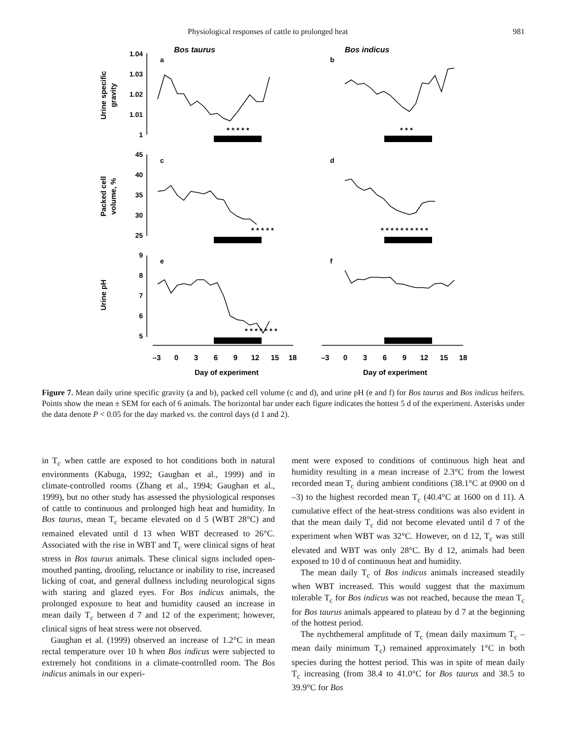Physiological responses of cattle to prolonged heat 981
Bos taurus
Bos indicus
1.04
1.03
1.02
1.01
1
45
40
35
30
25
9
8
7
6
5
a
b
c
d
e
f
Urine specific
gravity
Packed cell
volume, %
Urine pH
* * * * *
* * *
* * * * *
* * * * * * * * * *
* * * * * * *
–3
0
3
6
9
12
15
18
–3
0
3
6
9
12
15
18
Day of experiment
Day of experiment
Figure 7. Mean daily urine specific gravity (a and b), packed cell volume (c and d), and urine pH (e and f) for Bos taurus and Bos indicus heifers. Points show the mean ± SEM for each of 6 animals. The horizontal bar under each figure indicates the hottest 5 d of the experiment. Asterisks under the data denote P < 0.05 for the day marked vs. the control days (d 1 and 2).
in T<sub>c</sub> when cattle are exposed to hot conditions both in natural environments (Kabuga, 1992; Gaughan et al., 1999) and in climate-controlled rooms (Zhang et al., 1994; Gaughan et al., 1999), but no other study has assessed the physiological responses of cattle to continuous and prolonged high heat and humidity. In Bos taurus, mean T<sub>c</sub> became elevated on d 5 (WBT 28°C) and remained elevated until d 13 when WBT decreased to 26°C. Associated with the rise in WBT and T<sub>c</sub> were clinical signs of heat stress in Bos taurus animals. These clinical signs included open-mouthed panting, drooling, reluctance or inability to rise, increased licking of coat, and general dullness including neurological signs with staring and glazed eyes. For Bos indicus animals, the prolonged exposure to heat and humidity caused an increase in mean daily T<sub>c</sub> between d 7 and 12 of the experiment; however, clinical signs of heat stress were not observed.
Gaughan et al. (1999) observed an increase of 1.2°C in mean rectal temperature over 10 h when Bos indicus were subjected to extremely hot conditions in a climate-controlled room. The Bos indicus animals in our experi-
ment were exposed to conditions of continuous high heat and humidity resulting in a mean increase of 2.3°C from the lowest recorded mean T<sub>c</sub> during ambient conditions (38.1°C at 0900 on d –3) to the highest recorded mean T<sub>c</sub> (40.4°C at 1600 on d 11). A cumulative effect of the heat-stress conditions was also evident in that the mean daily T<sub>c</sub> did not become elevated until d 7 of the experiment when WBT was 32°C. However, on d 12, T<sub>c</sub> was still elevated and WBT was only 28°C. By d 12, animals had been exposed to 10 d of continuous heat and humidity.
The mean daily T<sub>c</sub> of Bos indicus animals increased steadily when WBT increased. This would suggest that the maximum tolerable T<sub>c</sub> for Bos indicus was not reached, because the mean T<sub>c</sub> for Bos taurus animals appeared to plateau by d 7 at the beginning of the hottest period.
The nychthemeral amplitude of T<sub>c</sub> (mean daily maximum T<sub>c</sub> – mean daily minimum T<sub>c</sub>) remained approximately 1°C in both species during the hottest period. This was in spite of mean daily T<sub>c</sub> increasing (from 38.4 to 41.0°C for Bos taurus and 38.5 to 39.9°C for Bos